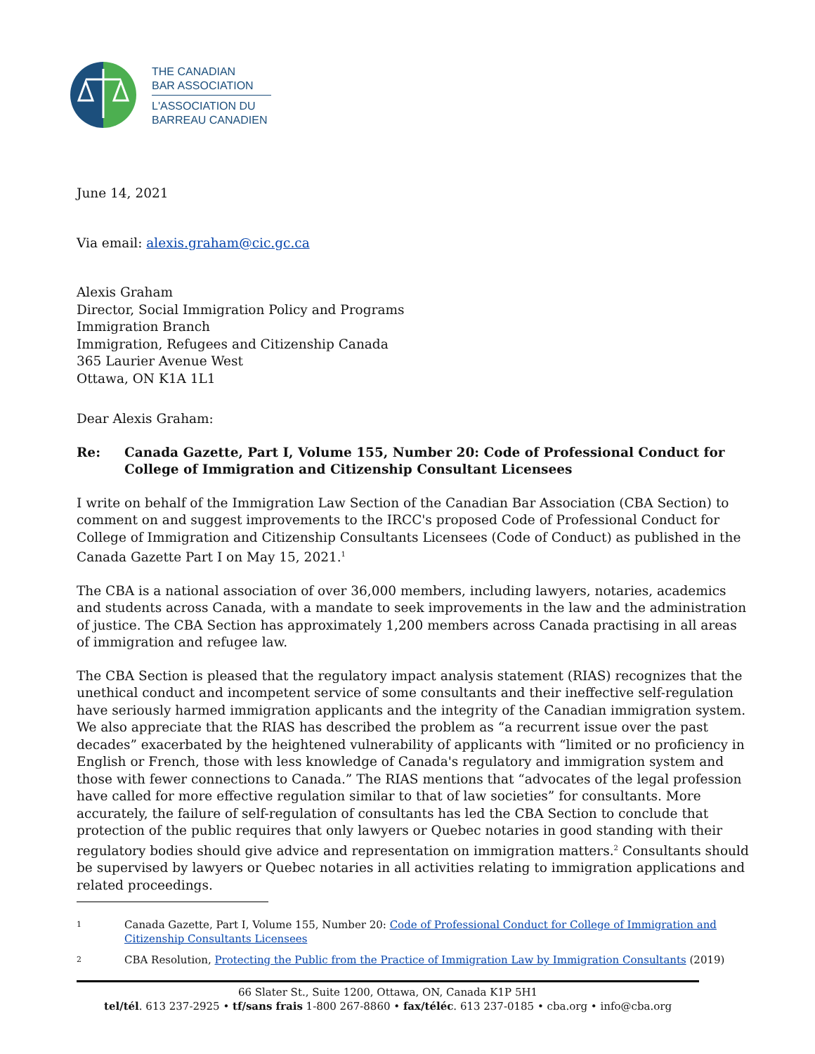THE CANADIAN
BAR ASSOCIATION
L'ASSOCIATION DU
BARREAU CANADIEN
June 14, 2021
Via email: alexis.graham@cic.gc.ca
Alexis Graham
Director, Social Immigration Policy and Programs
Immigration Branch
Immigration, Refugees and Citizenship Canada
365 Laurier Avenue West
Ottawa, ON K1A 1L1
Dear Alexis Graham:
Re: Canada Gazette, Part I, Volume 155, Number 20: Code of Professional Conduct for College of Immigration and Citizenship Consultant Licensees
I write on behalf of the Immigration Law Section of the Canadian Bar Association (CBA Section) to comment on and suggest improvements to the IRCC's proposed Code of Professional Conduct for College of Immigration and Citizenship Consultants Licensees (Code of Conduct) as published in the Canada Gazette Part I on May 15, 2021.<sup>1</sup>
The CBA is a national association of over 36,000 members, including lawyers, notaries, academics and students across Canada, with a mandate to seek improvements in the law and the administration of justice. The CBA Section has approximately 1,200 members across Canada practising in all areas of immigration and refugee law.
The CBA Section is pleased that the regulatory impact analysis statement (RIAS) recognizes that the unethical conduct and incompetent service of some consultants and their ineffective self-regulation have seriously harmed immigration applicants and the integrity of the Canadian immigration system. We also appreciate that the RIAS has described the problem as “a recurrent issue over the past decades” exacerbated by the heightened vulnerability of applicants with “limited or no proficiency in English or French, those with less knowledge of Canada's regulatory and immigration system and those with fewer connections to Canada.” The RIAS mentions that “advocates of the legal profession have called for more effective regulation similar to that of law societies” for consultants. More accurately, the failure of self-regulation of consultants has led the CBA Section to conclude that protection of the public requires that only lawyers or Quebec notaries in good standing with their regulatory bodies should give advice and representation on immigration matters.<sup>2</sup> Consultants should be supervised by lawyers or Quebec notaries in all activities relating to immigration applications and related proceedings.
1 Canada Gazette, Part I, Volume 155, Number 20: Code of Professional Conduct for College of Immigration and Citizenship Consultants Licensees
2 CBA Resolution, Protecting the Public from the Practice of Immigration Law by Immigration Consultants (2019)
66 Slater St., Suite 1200, Ottawa, ON, Canada K1P 5H1
tel/tél. 613 237-2925 • tf/sans frais 1-800 267-8860 • fax/téléc. 613 237-0185 • cba.org • info@cba.org